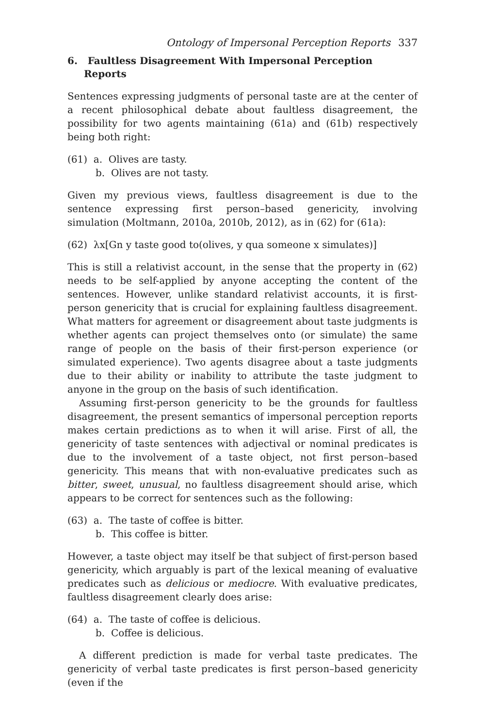Ontology of Impersonal Perception Reports 337
6. Faultless Disagreement With Impersonal Perception Reports
Sentences expressing judgments of personal taste are at the center of a recent philosophical debate about faultless disagreement, the possibility for two agents maintaining (61a) and (61b) respectively being both right:
(61) a. Olives are tasty.
b. Olives are not tasty.
Given my previous views, faultless disagreement is due to the sentence expressing first person–based genericity, involving simulation (Moltmann, 2010a, 2010b, 2012), as in (62) for (61a):
(62) λx[Gn y taste good to(olives, y qua someone x simulates)]
This is still a relativist account, in the sense that the property in (62) needs to be self-applied by anyone accepting the content of the sentences. However, unlike standard relativist accounts, it is first-person genericity that is crucial for explaining faultless disagreement. What matters for agreement or disagreement about taste judgments is whether agents can project themselves onto (or simulate) the same range of people on the basis of their first-person experience (or simulated experience). Two agents disagree about a taste judgments due to their ability or inability to attribute the taste judgment to anyone in the group on the basis of such identification.
Assuming first-person genericity to be the grounds for faultless disagreement, the present semantics of impersonal perception reports makes certain predictions as to when it will arise. First of all, the genericity of taste sentences with adjectival or nominal predicates is due to the involvement of a taste object, not first person–based genericity. This means that with non-evaluative predicates such as bitter, sweet, unusual, no faultless disagreement should arise, which appears to be correct for sentences such as the following:
(63) a. The taste of coffee is bitter.
b. This coffee is bitter.
However, a taste object may itself be that subject of first-person based genericity, which arguably is part of the lexical meaning of evaluative predicates such as delicious or mediocre. With evaluative predicates, faultless disagreement clearly does arise:
(64) a. The taste of coffee is delicious.
b. Coffee is delicious.
A different prediction is made for verbal taste predicates. The genericity of verbal taste predicates is first person–based genericity (even if the